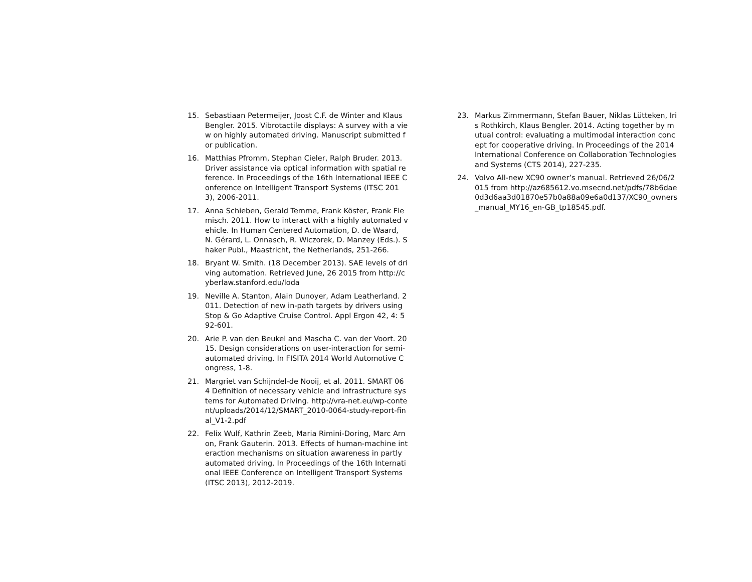15. Sebastiaan Petermeijer, Joost C.F. de Winter and Klaus Bengler. 2015. Vibrotactile displays: A survey with a view on highly automated driving. Manuscript submitted for publication.
16. Matthias Pfromm, Stephan Cieler, Ralph Bruder. 2013. Driver assistance via optical information with spatial reference. In Proceedings of the 16th International IEEE Conference on Intelligent Transport Systems (ITSC 2013), 2006-2011.
17. Anna Schieben, Gerald Temme, Frank Köster, Frank Flemisch. 2011. How to interact with a highly automated vehicle. In Human Centered Automation, D. de Waard, N. Gérard, L. Onnasch, R. Wiczorek, D. Manzey (Eds.). Shaker Publ., Maastricht, the Netherlands, 251-266.
18. Bryant W. Smith. (18 December 2013). SAE levels of driving automation. Retrieved June, 26 2015 from http://cyberlaw.stanford.edu/loda
19. Neville A. Stanton, Alain Dunoyer, Adam Leatherland. 2011. Detection of new in-path targets by drivers using Stop & Go Adaptive Cruise Control. Appl Ergon 42, 4: 592-601.
20. Arie P. van den Beukel and Mascha C. van der Voort. 2015. Design considerations on user-interaction for semi-automated driving. In FISITA 2014 World Automotive Congress, 1-8.
21. Margriet van Schijndel-de Nooij, et al. 2011. SMART 064 Definition of necessary vehicle and infrastructure systems for Automated Driving. http://vra-net.eu/wp-content/uploads/2014/12/SMART_2010-0064-study-report-final_V1-2.pdf
22. Felix Wulf, Kathrin Zeeb, Maria Rimini-Doring, Marc Arnon, Frank Gauterin. 2013. Effects of human-machine interaction mechanisms on situation awareness in partly automated driving. In Proceedings of the 16th International IEEE Conference on Intelligent Transport Systems (ITSC 2013), 2012-2019.
23. Markus Zimmermann, Stefan Bauer, Niklas Lütteken, Iris Rothkirch, Klaus Bengler. 2014. Acting together by mutual control: evaluating a multimodal interaction concept for cooperative driving. In Proceedings of the 2014 International Conference on Collaboration Technologies and Systems (CTS 2014), 227-235.
24. Volvo All-new XC90 owner’s manual. Retrieved 26/06/2015 from http://az685612.vo.msecnd.net/pdfs/78b6dae0d3d6aa3d01870e57b0a88a09e6a0d137/XC90_owners_manual_MY16_en-GB_tp18545.pdf.